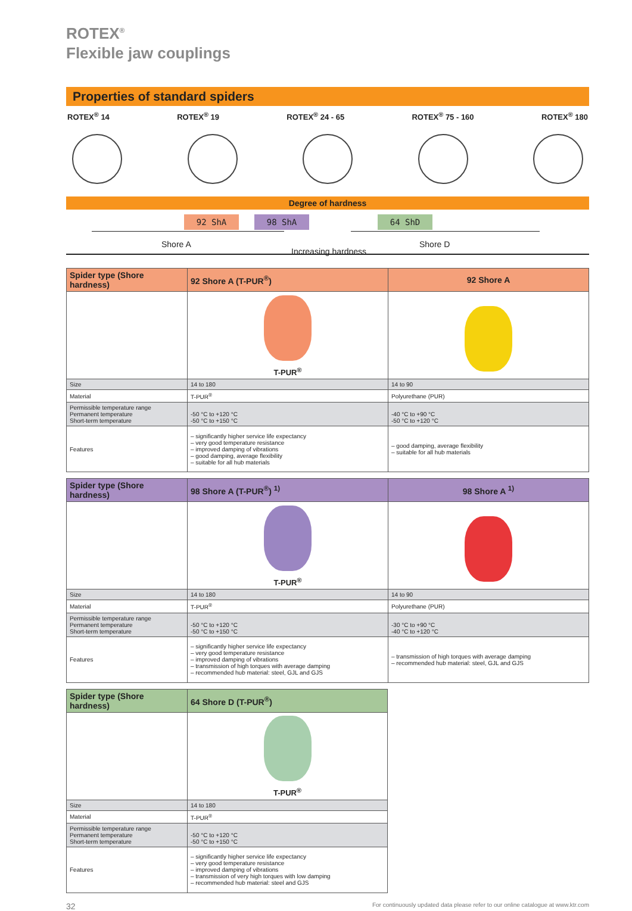ROTEX<sup>®</sup>
Flexible jaw couplings
Properties of standard spiders
ROTEX<sup>®</sup> 14 ROTEX<sup>®</sup> 19 ROTEX<sup>®</sup> 24 - 65 ROTEX<sup>®</sup> 75 - 160 ROTEX<sup>®</sup> 180
Degree of hardness
92 ShA 98 ShA 64 ShD
Shore A
Increasing hardness
Shore D
| Spider type (Shore hardness) | 92 Shore A (T-PUR<sup>®</sup>) | 92 Shore A |
| --- | --- | --- |
| | T-PUR<sup>®</sup> | |
| Size | 14 to 180 | 14 to 90 |
| Material | T-PUR<sup>®</sup> | Polyurethane (PUR) |
| Permissible temperature range Permanent temperature Short-term temperature | -50 °C to +120 °C -50 °C to +150 °C | -40 °C to +90 °C -50 °C to +120 °C |
| Features | – significantly higher service life expectancy – very good temperature resistance – improved damping of vibrations – good damping, average flexibility – suitable for all hub materials | – good damping, average flexibility – suitable for all hub materials |
| Spider type (Shore hardness) | 98 Shore A (T-PUR<sup>®</sup>) <sup>1)</sup> | 98 Shore A <sup>1)</sup> |
| --- | --- | --- |
| | T-PUR<sup>®</sup> | |
| Size | 14 to 180 | 14 to 90 |
| Material | T-PUR<sup>®</sup> | Polyurethane (PUR) |
| Permissible temperature range Permanent temperature Short-term temperature | -50 °C to +120 °C -50 °C to +150 °C | -30 °C to +90 °C -40 °C to +120 °C |
| Features | – significantly higher service life expectancy – very good temperature resistance – improved damping of vibrations – transmission of high torques with average damping – recommended hub material: steel, GJL and GJS | – transmission of high torques with average damping – recommended hub material: steel, GJL and GJS |
| Spider type (Shore hardness) | 64 Shore D (T-PUR<sup>®</sup>) |
| --- | --- |
| | T-PUR<sup>®</sup> |
| Size | 14 to 180 |
| Material | T-PUR<sup>®</sup> |
| Permissible temperature range Permanent temperature Short-term temperature | -50 °C to +120 °C -50 °C to +150 °C |
| Features | – significantly higher service life expectancy – very good temperature resistance – improved damping of vibrations – transmission of very high torques with low damping – recommended hub material: steel and GJS |
32 For continuously updated data please refer to our online catalogue at www.ktr.com